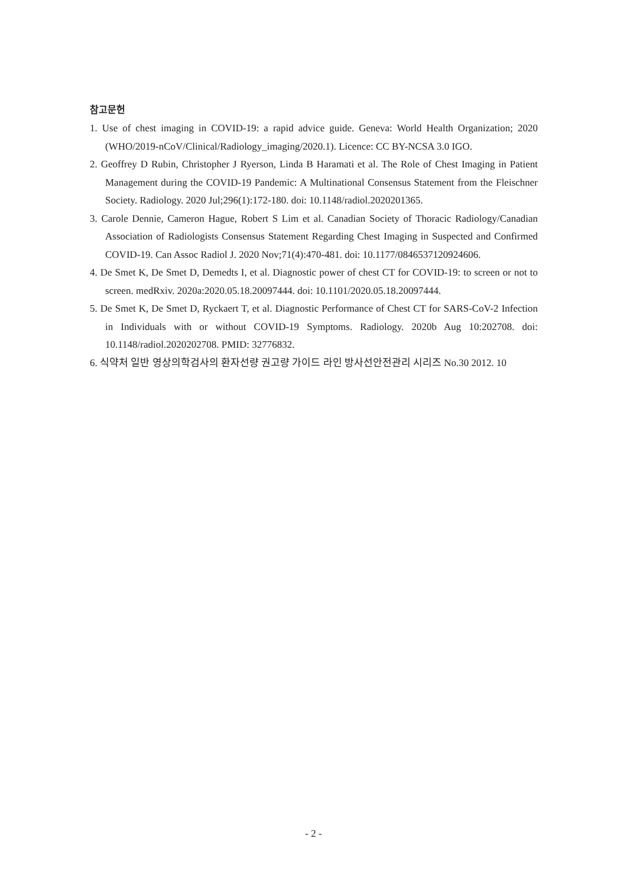참고문헌
1. Use of chest imaging in COVID-19: a rapid advice guide. Geneva: World Health Organization; 2020 (WHO/2019-nCoV/Clinical/Radiology_imaging/2020.1). Licence: CC BY-NCSA 3.0 IGO.
2. Geoffrey D Rubin, Christopher J Ryerson, Linda B Haramati et al. The Role of Chest Imaging in Patient Management during the COVID-19 Pandemic: A Multinational Consensus Statement from the Fleischner Society. Radiology. 2020 Jul;296(1):172-180. doi: 10.1148/radiol.2020201365.
3. Carole Dennie, Cameron Hague, Robert S Lim et al. Canadian Society of Thoracic Radiology/Canadian Association of Radiologists Consensus Statement Regarding Chest Imaging in Suspected and Confirmed COVID-19. Can Assoc Radiol J. 2020 Nov;71(4):470-481. doi: 10.1177/0846537120924606.
4. De Smet K, De Smet D, Demedts I, et al. Diagnostic power of chest CT for COVID-19: to screen or not to screen. medRxiv. 2020a:2020.05.18.20097444. doi: 10.1101/2020.05.18.20097444.
5. De Smet K, De Smet D, Ryckaert T, et al. Diagnostic Performance of Chest CT for SARS-CoV-2 Infection in Individuals with or without COVID-19 Symptoms. Radiology. 2020b Aug 10:202708. doi: 10.1148/radiol.2020202708. PMID: 32776832.
6. 식약처 일반 영상의학검사의 환자선량 권고량 가이드 라인 방사선안전관리 시리즈 No.30 2012. 10
- 2 -